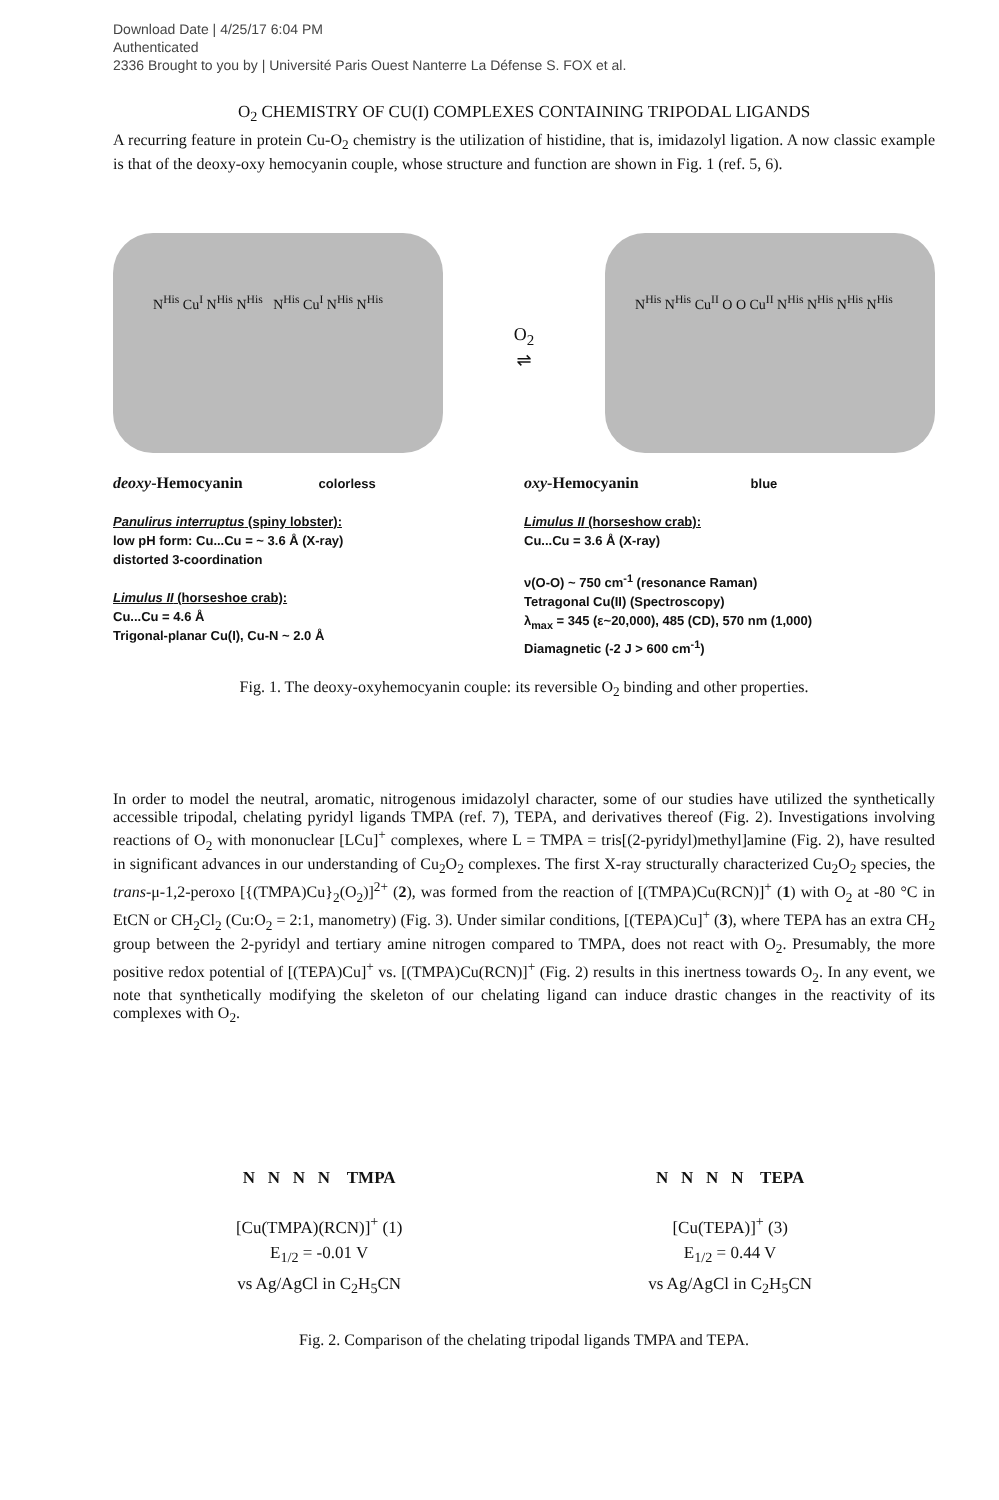Download Date | 4/25/17 6:04 PM
Authenticated
2336 Brought to you by | Université Paris Ouest Nanterre La Défense S. FOX et al.
O<sub>2</sub> CHEMISTRY OF CU(I) COMPLEXES CONTAINING TRIPODAL LIGANDS
A recurring feature in protein Cu-O<sub>2</sub> chemistry is the utilization of histidine, that is, imidazolyl ligation. A now classic example is that of the deoxy-oxy hemocyanin couple, whose structure and function are shown in Fig. 1 (ref. 5, 6).
N<sup>His</sup> Cu<sup>I</sup> N<sup>His</sup> N<sup>His</sup> N<sup>His</sup> Cu<sup>I</sup> N<sup>His</sup> N<sup>His</sup>
O<sub>2</sub>
⇌
N<sup>His</sup> N<sup>His</sup> Cu<sup>II</sup> O O Cu<sup>II</sup> N<sup>His</sup> N<sup>His</sup> N<sup>His</sup> N<sup>His</sup>
deoxy-Hemocyanin colorless
Panulirus interruptus (spiny lobster):
low pH form: Cu...Cu = ~ 3.6 Å (X-ray)
distorted 3-coordination
Limulus II (horseshoe crab):
Cu...Cu = 4.6 Å
Trigonal-planar Cu(I), Cu-N ~ 2.0 Å
oxy-Hemocyanin blue
Limulus II (horseshow crab):
Cu...Cu = 3.6 Å (X-ray)
ν(O-O) ~ 750 cm<sup>-1</sup> (resonance Raman)
Tetragonal Cu(II) (Spectroscopy)
λ<sub>max</sub> = 345 (ε~20,000), 485 (CD), 570 nm (1,000)
Diamagnetic (-2 J > 600 cm<sup>-1</sup>)
Fig. 1. The deoxy-oxyhemocyanin couple: its reversible O<sub>2</sub> binding and other properties.
In order to model the neutral, aromatic, nitrogenous imidazolyl character, some of our studies have utilized the synthetically accessible tripodal, chelating pyridyl ligands TMPA (ref. 7), TEPA, and derivatives thereof (Fig. 2). Investigations involving reactions of O<sub>2</sub> with mononuclear [LCu]<sup>+</sup> complexes, where L = TMPA = tris[(2-pyridyl)methyl]amine (Fig. 2), have resulted in significant advances in our understanding of Cu<sub>2</sub>O<sub>2</sub> complexes. The first X-ray structurally characterized Cu<sub>2</sub>O<sub>2</sub> species, the trans-μ-1,2-peroxo [{(TMPA)Cu}<sub>2</sub>(O<sub>2</sub>)]<sup>2+</sup> (2), was formed from the reaction of [(TMPA)Cu(RCN)]<sup>+</sup> (1) with O<sub>2</sub> at -80 °C in EtCN or CH<sub>2</sub>Cl<sub>2</sub> (Cu:O<sub>2</sub> = 2:1, manometry) (Fig. 3). Under similar conditions, [(TEPA)Cu]<sup>+</sup> (3), where TEPA has an extra CH<sub>2</sub> group between the 2-pyridyl and tertiary amine nitrogen compared to TMPA, does not react with O<sub>2</sub>. Presumably, the more positive redox potential of [(TEPA)Cu]<sup>+</sup> vs. [(TMPA)Cu(RCN)]<sup>+</sup> (Fig. 2) results in this inertness towards O<sub>2</sub>. In any event, we note that synthetically modifying the skeleton of our chelating ligand can induce drastic changes in the reactivity of its complexes with O<sub>2</sub>.
N N N N TMPA
[Cu(TMPA)(RCN)]<sup>+</sup> (1)
E<sub>1/2</sub> = -0.01 V
vs Ag/AgCl in C<sub>2</sub>H<sub>5</sub>CN
N N N N TEPA
[Cu(TEPA)]<sup>+</sup> (3)
E<sub>1/2</sub> = 0.44 V
vs Ag/AgCl in C<sub>2</sub>H<sub>5</sub>CN
Fig. 2. Comparison of the chelating tripodal ligands TMPA and TEPA.